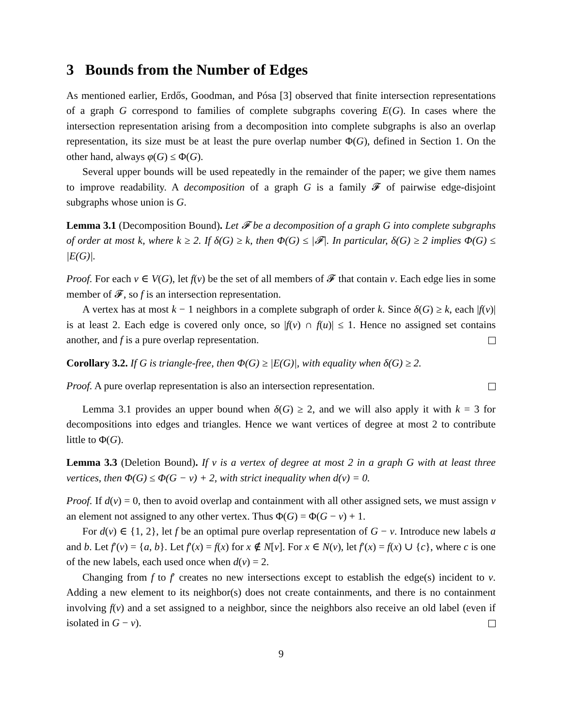3 Bounds from the Number of Edges
As mentioned earlier, Erdős, Goodman, and Pósa [3] observed that finite intersection representations of a graph G correspond to families of complete subgraphs covering E(G). In cases where the intersection representation arising from a decomposition into complete subgraphs is also an overlap representation, its size must be at least the pure overlap number Φ(G), defined in Section 1. On the other hand, always φ(G) ≤ Φ(G).
Several upper bounds will be used repeatedly in the remainder of the paper; we give them names to improve readability. A decomposition of a graph G is a family 𝓕 of pairwise edge-disjoint subgraphs whose union is G.
Lemma 3.1 (Decomposition Bound). Let 𝓕 be a decomposition of a graph G into complete subgraphs of order at most k, where k ≥ 2. If δ(G) ≥ k, then Φ(G) ≤ |𝓕|. In particular, δ(G) ≥ 2 implies Φ(G) ≤ |E(G)|.
Proof. For each v ∈ V(G), let f(v) be the set of all members of 𝓕 that contain v. Each edge lies in some member of 𝓕, so f is an intersection representation.
A vertex has at most k − 1 neighbors in a complete subgraph of order k. Since δ(G) ≥ k, each |f(v)| is at least 2. Each edge is covered only once, so |f(v) ∩ f(u)| ≤ 1. Hence no assigned set contains another, and f is a pure overlap representation.
Corollary 3.2. If G is triangle-free, then Φ(G) ≥ |E(G)|, with equality when δ(G) ≥ 2.
Proof. A pure overlap representation is also an intersection representation.
Lemma 3.1 provides an upper bound when δ(G) ≥ 2, and we will also apply it with k = 3 for decompositions into edges and triangles. Hence we want vertices of degree at most 2 to contribute little to Φ(G).
Lemma 3.3 (Deletion Bound). If v is a vertex of degree at most 2 in a graph G with at least three vertices, then Φ(G) ≤ Φ(G − v) + 2, with strict inequality when d(v) = 0.
Proof. If d(v) = 0, then to avoid overlap and containment with all other assigned sets, we must assign v an element not assigned to any other vertex. Thus Φ(G) = Φ(G − v) + 1.
For d(v) ∈ {1, 2}, let f be an optimal pure overlap representation of G − v. Introduce new labels a and b. Let f′(v) = {a, b}. Let f′(x) = f(x) for x ∉ N[v]. For x ∈ N(v), let f′(x) = f(x) ∪ {c}, where c is one of the new labels, each used once when d(v) = 2.
Changing from f to f′ creates no new intersections except to establish the edge(s) incident to v. Adding a new element to its neighbor(s) does not create containments, and there is no containment involving f(v) and a set assigned to a neighbor, since the neighbors also receive an old label (even if isolated in G − v).
9